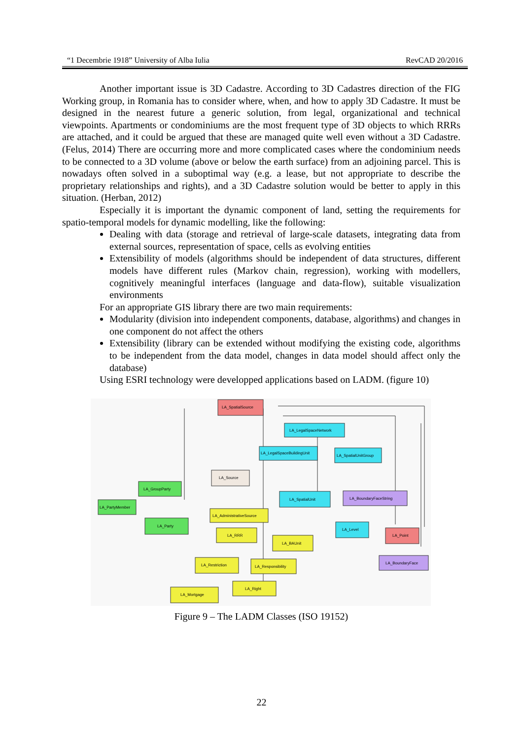“1 Decembrie 1918” University of Alba Iulia RevCAD 20/2016
Another important issue is 3D Cadastre. According to 3D Cadastres direction of the FIG Working group, in Romania has to consider where, when, and how to apply 3D Cadastre. It must be designed in the nearest future a generic solution, from legal, organizational and technical viewpoints. Apartments or condominiums are the most frequent type of 3D objects to which RRRs are attached, and it could be argued that these are managed quite well even without a 3D Cadastre. (Felus, 2014) There are occurring more and more complicated cases where the condominium needs to be connected to a 3D volume (above or below the earth surface) from an adjoining parcel. This is nowadays often solved in a suboptimal way (e.g. a lease, but not appropriate to describe the proprietary relationships and rights), and a 3D Cadastre solution would be better to apply in this situation. (Herban, 2012)
Especially it is important the dynamic component of land, setting the requirements for spatio-temporal models for dynamic modelling, like the following:
Dealing with data (storage and retrieval of large-scale datasets, integrating data from external sources, representation of space, cells as evolving entities
Extensibility of models (algorithms should be independent of data structures, different models have different rules (Markov chain, regression), working with modellers, cognitively meaningful interfaces (language and data-flow), suitable visualization environments
For an appropriate GIS library there are two main requirements:
Modularity (division into independent components, database, algorithms) and changes in one component do not affect the others
Extensibility (library can be extended without modifying the existing code, algorithms to be independent from the data model, changes in data model should affect only the database)
Using ESRI technology were developped applications based on LADM. (figure 10)
LA_SpatialSource
LA_LegalSpaceNetwork
LA_LegalSpaceBuildingUnit
LA_SpatialUnitGroup
LA_Source
LA_GroupParty
LA_PartyMember
LA_SpatialUnit
LA_BoundaryFaceString
LA_AdministrativeSource
LA_Party
LA_Level
LA_RRR
LA_Point
LA_BAUnit
LA_Restriction
LA_Responsibility
LA_BoundaryFace
LA_Right
LA_Mortgage
Figure 9 – The LADM Classes (ISO 19152)
22